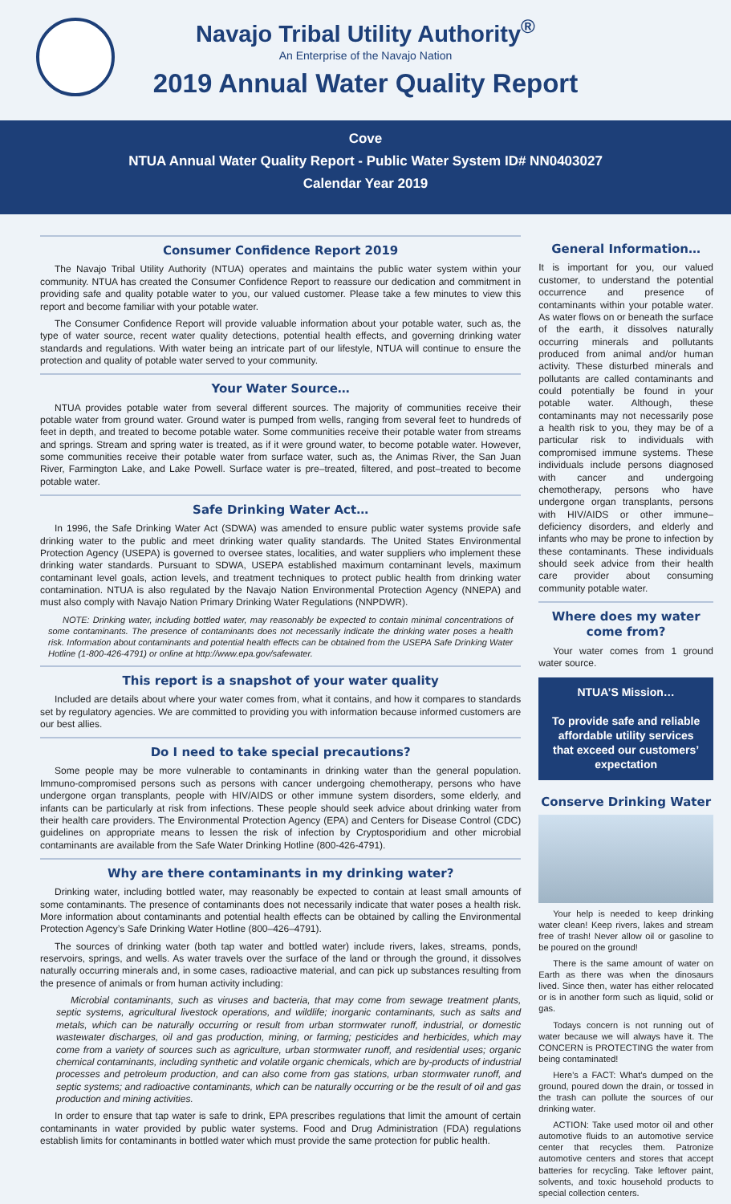Navajo Tribal Utility Authority<sup>®</sup>
An Enterprise of the Navajo Nation
2019 Annual Water Quality Report
Cove
NTUA Annual Water Quality Report - Public Water System ID# NN0403027
Calendar Year 2019
Consumer Confidence Report 2019
The Navajo Tribal Utility Authority (NTUA) operates and maintains the public water system within your community. NTUA has created the Consumer Confidence Report to reassure our dedication and commitment in providing safe and quality potable water to you, our valued customer. Please take a few minutes to view this report and become familiar with your potable water.
The Consumer Confidence Report will provide valuable information about your potable water, such as, the type of water source, recent water quality detections, potential health effects, and governing drinking water standards and regulations. With water being an intricate part of our lifestyle, NTUA will continue to ensure the protection and quality of potable water served to your community.
Your Water Source…
NTUA provides potable water from several different sources. The majority of communities receive their potable water from ground water. Ground water is pumped from wells, ranging from several feet to hundreds of feet in depth, and treated to become potable water. Some communities receive their potable water from streams and springs. Stream and spring water is treated, as if it were ground water, to become potable water. However, some communities receive their potable water from surface water, such as, the Animas River, the San Juan River, Farmington Lake, and Lake Powell. Surface water is pre–treated, filtered, and post–treated to become potable water.
Safe Drinking Water Act…
In 1996, the Safe Drinking Water Act (SDWA) was amended to ensure public water systems provide safe drinking water to the public and meet drinking water quality standards. The United States Environmental Protection Agency (USEPA) is governed to oversee states, localities, and water suppliers who implement these drinking water standards. Pursuant to SDWA, USEPA established maximum contaminant levels, maximum contaminant level goals, action levels, and treatment techniques to protect public health from drinking water contamination. NTUA is also regulated by the Navajo Nation Environmental Protection Agency (NNEPA) and must also comply with Navajo Nation Primary Drinking Water Regulations (NNPDWR).
NOTE: Drinking water, including bottled water, may reasonably be expected to contain minimal concentrations of some contaminants. The presence of contaminants does not necessarily indicate the drinking water poses a health risk. Information about contaminants and potential health effects can be obtained from the USEPA Safe Drinking Water Hotline (1-800-426-4791) or online at http://www.epa.gov/safewater.
This report is a snapshot of your water quality
Included are details about where your water comes from, what it contains, and how it compares to standards set by regulatory agencies. We are committed to providing you with information because informed customers are our best allies.
Do I need to take special precautions?
Some people may be more vulnerable to contaminants in drinking water than the general population. Immuno-compromised persons such as persons with cancer undergoing chemotherapy, persons who have undergone organ transplants, people with HIV/AIDS or other immune system disorders, some elderly, and infants can be particularly at risk from infections. These people should seek advice about drinking water from their health care providers. The Environmental Protection Agency (EPA) and Centers for Disease Control (CDC) guidelines on appropriate means to lessen the risk of infection by Cryptosporidium and other microbial contaminants are available from the Safe Water Drinking Hotline (800-426-4791).
Why are there contaminants in my drinking water?
Drinking water, including bottled water, may reasonably be expected to contain at least small amounts of some contaminants. The presence of contaminants does not necessarily indicate that water poses a health risk. More information about contaminants and potential health effects can be obtained by calling the Environmental Protection Agency’s Safe Drinking Water Hotline (800–426–4791).
The sources of drinking water (both tap water and bottled water) include rivers, lakes, streams, ponds, reservoirs, springs, and wells. As water travels over the surface of the land or through the ground, it dissolves naturally occurring minerals and, in some cases, radioactive material, and can pick up substances resulting from the presence of animals or from human activity including:
Microbial contaminants, such as viruses and bacteria, that may come from sewage treatment plants, septic systems, agricultural livestock operations, and wildlife; inorganic contaminants, such as salts and metals, which can be naturally occurring or result from urban stormwater runoff, industrial, or domestic wastewater discharges, oil and gas production, mining, or farming; pesticides and herbicides, which may come from a variety of sources such as agriculture, urban stormwater runoff, and residential uses; organic chemical contaminants, including synthetic and volatile organic chemicals, which are by-products of industrial processes and petroleum production, and can also come from gas stations, urban stormwater runoff, and septic systems; and radioactive contaminants, which can be naturally occurring or be the result of oil and gas production and mining activities.
In order to ensure that tap water is safe to drink, EPA prescribes regulations that limit the amount of certain contaminants in water provided by public water systems. Food and Drug Administration (FDA) regulations establish limits for contaminants in bottled water which must provide the same protection for public health.
General Information…
It is important for you, our valued customer, to understand the potential occurrence and presence of contaminants within your potable water. As water flows on or beneath the surface of the earth, it dissolves naturally occurring minerals and pollutants produced from animal and/or human activity. These disturbed minerals and pollutants are called contaminants and could potentially be found in your potable water. Although, these contaminants may not necessarily pose a health risk to you, they may be of a particular risk to individuals with compromised immune systems. These individuals include persons diagnosed with cancer and undergoing chemotherapy, persons who have undergone organ transplants, persons with HIV/AIDS or other immune–deficiency disorders, and elderly and infants who may be prone to infection by these contaminants. These individuals should seek advice from their health care provider about consuming community potable water.
Where does my water come from?
Your water comes from 1 ground water source.
NTUA’S Mission…
To provide safe and reliable affordable utility services that exceed our customers’ expectation
Conserve Drinking Water
Your help is needed to keep drinking water clean! Keep rivers, lakes and stream free of trash! Never allow oil or gasoline to be poured on the ground!
There is the same amount of water on Earth as there was when the dinosaurs lived. Since then, water has either relocated or is in another form such as liquid, solid or gas.
Todays concern is not running out of water because we will always have it. The CONCERN is PROTECTING the water from being contaminated!
Here’s a FACT: What’s dumped on the ground, poured down the drain, or tossed in the trash can pollute the sources of our drinking water.
ACTION: Take used motor oil and other automotive fluids to an automotive service center that recycles them. Patronize automotive centers and stores that accept batteries for recycling. Take leftover paint, solvents, and toxic household products to special collection centers.